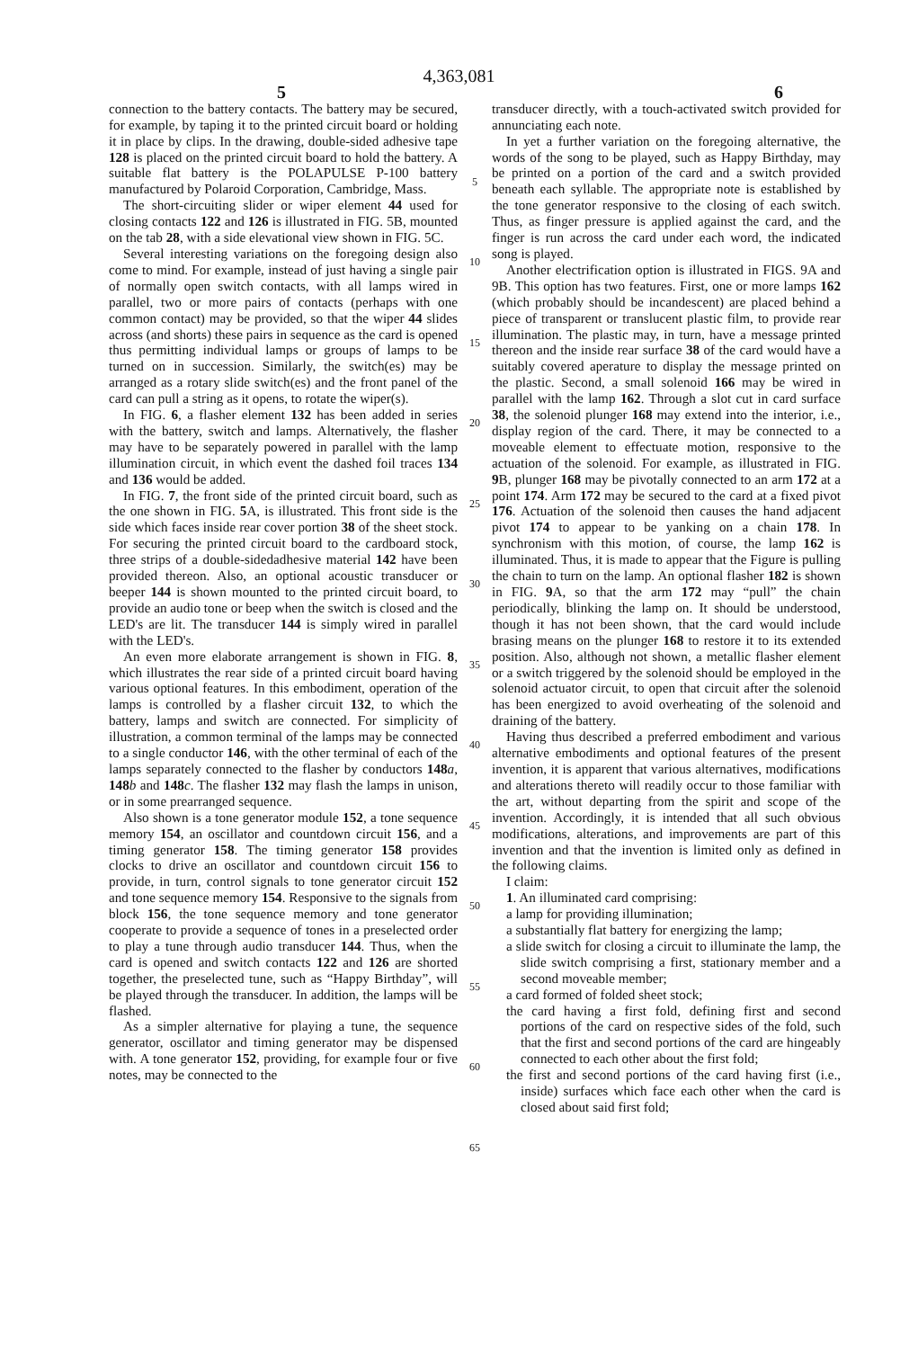4,363,081
5 6
connection to the battery contacts. The battery may be secured, for example, by taping it to the printed circuit board or holding it in place by clips. In the drawing, double-sided adhesive tape 128 is placed on the printed circuit board to hold the battery. A suitable flat battery is the POLAPULSE P-100 battery manufactured by Polaroid Corporation, Cambridge, Mass.
The short-circuiting slider or wiper element 44 used for closing contacts 122 and 126 is illustrated in FIG. 5B, mounted on the tab 28, with a side elevational view shown in FIG. 5C.
Several interesting variations on the foregoing design also come to mind. For example, instead of just having a single pair of normally open switch contacts, with all lamps wired in parallel, two or more pairs of contacts (perhaps with one common contact) may be provided, so that the wiper 44 slides across (and shorts) these pairs in sequence as the card is opened thus permitting individual lamps or groups of lamps to be turned on in succession. Similarly, the switch(es) may be arranged as a rotary slide switch(es) and the front panel of the card can pull a string as it opens, to rotate the wiper(s).
In FIG. 6, a flasher element 132 has been added in series with the battery, switch and lamps. Alternatively, the flasher may have to be separately powered in parallel with the lamp illumination circuit, in which event the dashed foil traces 134 and 136 would be added.
In FIG. 7, the front side of the printed circuit board, such as the one shown in FIG. 5 A, is illustrated. This front side is the side which faces inside rear cover portion 38 of the sheet stock. For securing the printed circuit board to the cardboard stock, three strips of a double-sidedadhesive material 142 have been provided thereon. Also, an optional acoustic transducer or beeper 144 is shown mounted to the printed circuit board, to provide an audio tone or beep when the switch is closed and the LED's are lit. The transducer 144 is simply wired in parallel with the LED's.
An even more elaborate arrangement is shown in FIG. 8, which illustrates the rear side of a printed circuit board having various optional features. In this embodiment, operation of the lamps is controlled by a flasher circuit 132, to which the battery, lamps and switch are connected. For simplicity of illustration, a common terminal of the lamps may be connected to a single conductor 146, with the other terminal of each of the lamps separately connected to the flasher by conductors 148 a, 148 b and 148 c. The flasher 132 may flash the lamps in unison, or in some prearranged sequence.
Also shown is a tone generator module 152, a tone sequence memory 154, an oscillator and countdown circuit 156, and a timing generator 158. The timing generator 158 provides clocks to drive an oscillator and countdown circuit 156 to provide, in turn, control signals to tone generator circuit 152 and tone sequence memory 154. Responsive to the signals from block 156, the tone sequence memory and tone generator cooperate to provide a sequence of tones in a preselected order to play a tune through audio transducer 144. Thus, when the card is opened and switch contacts 122 and 126 are shorted together, the preselected tune, such as “Happy Birthday”, will be played through the transducer. In addition, the lamps will be flashed.
As a simpler alternative for playing a tune, the sequence generator, oscillator and timing generator may be dispensed with. A tone generator 152, providing, for example four or five notes, may be connected to the
5
10
15
20
25
30
35
40
45
50
55
60
65
transducer directly, with a touch-activated switch provided for annunciating each note.
In yet a further variation on the foregoing alternative, the words of the song to be played, such as Happy Birthday, may be printed on a portion of the card and a switch provided beneath each syllable. The appropriate note is established by the tone generator responsive to the closing of each switch. Thus, as finger pressure is applied against the card, and the finger is run across the card under each word, the indicated song is played.
Another electrification option is illustrated in FIGS. 9A and 9B. This option has two features. First, one or more lamps 162 (which probably should be incandescent) are placed behind a piece of transparent or translucent plastic film, to provide rear illumination. The plastic may, in turn, have a message printed thereon and the inside rear surface 38 of the card would have a suitably covered aperature to display the message printed on the plastic. Second, a small solenoid 166 may be wired in parallel with the lamp 162. Through a slot cut in card surface 38, the solenoid plunger 168 may extend into the interior, i.e., display region of the card. There, it may be connected to a moveable element to effectuate motion, responsive to the actuation of the solenoid. For example, as illustrated in FIG. 9 B, plunger 168 may be pivotally connected to an arm 172 at a point 174. Arm 172 may be secured to the card at a fixed pivot 176. Actuation of the solenoid then causes the hand adjacent pivot 174 to appear to be yanking on a chain 178. In synchronism with this motion, of course, the lamp 162 is illuminated. Thus, it is made to appear that the Figure is pulling the chain to turn on the lamp. An optional flasher 182 is shown in FIG. 9 A, so that the arm 172 may “pull” the chain periodically, blinking the lamp on. It should be understood, though it has not been shown, that the card would include brasing means on the plunger 168 to restore it to its extended position. Also, although not shown, a metallic flasher element or a switch triggered by the solenoid should be employed in the solenoid actuator circuit, to open that circuit after the solenoid has been energized to avoid overheating of the solenoid and draining of the battery.
Having thus described a preferred embodiment and various alternative embodiments and optional features of the present invention, it is apparent that various alternatives, modifications and alterations thereto will readily occur to those familiar with the art, without departing from the spirit and scope of the invention. Accordingly, it is intended that all such obvious modifications, alterations, and improvements are part of this invention and that the invention is limited only as defined in the following claims.
I claim:
1. An illuminated card comprising:
a lamp for providing illumination;
a substantially flat battery for energizing the lamp;
a slide switch for closing a circuit to illuminate the lamp, the slide switch comprising a first, stationary member and a second moveable member;
a card formed of folded sheet stock;
the card having a first fold, defining first and second portions of the card on respective sides of the fold, such that the first and second portions of the card are hingeably connected to each other about the first fold;
the first and second portions of the card having first (i.e., inside) surfaces which face each other when the card is closed about said first fold;